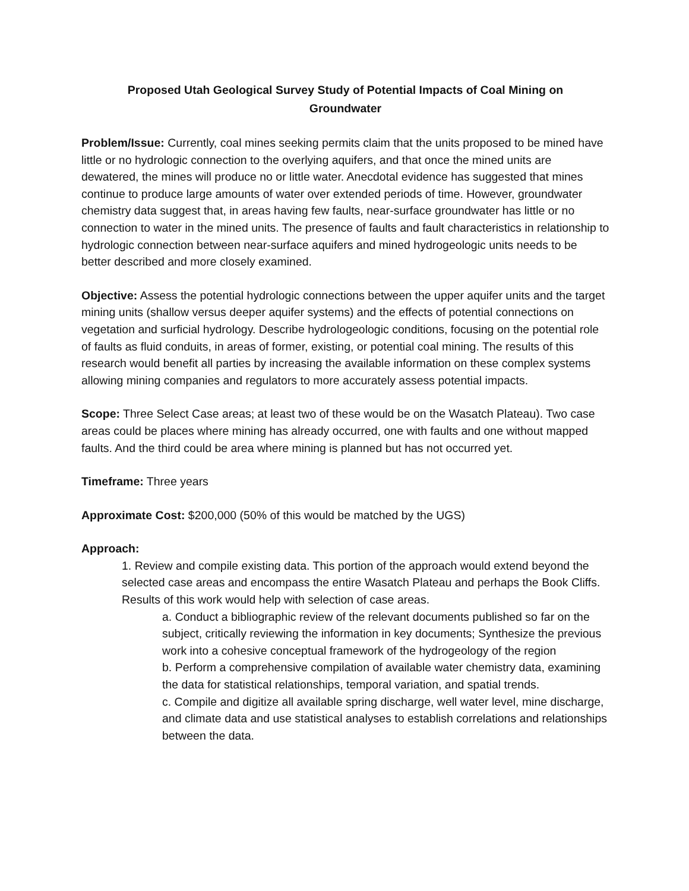Proposed Utah Geological Survey Study of Potential Impacts of Coal Mining on Groundwater
Problem/Issue: Currently, coal mines seeking permits claim that the units proposed to be mined have little or no hydrologic connection to the overlying aquifers, and that once the mined units are dewatered, the mines will produce no or little water. Anecdotal evidence has suggested that mines continue to produce large amounts of water over extended periods of time. However, groundwater chemistry data suggest that, in areas having few faults, near-surface groundwater has little or no connection to water in the mined units. The presence of faults and fault characteristics in relationship to hydrologic connection between near-surface aquifers and mined hydrogeologic units needs to be better described and more closely examined.
Objective: Assess the potential hydrologic connections between the upper aquifer units and the target mining units (shallow versus deeper aquifer systems) and the effects of potential connections on vegetation and surficial hydrology. Describe hydrologeologic conditions, focusing on the potential role of faults as fluid conduits, in areas of former, existing, or potential coal mining. The results of this research would benefit all parties by increasing the available information on these complex systems allowing mining companies and regulators to more accurately assess potential impacts.
Scope: Three Select Case areas; at least two of these would be on the Wasatch Plateau). Two case areas could be places where mining has already occurred, one with faults and one without mapped faults. And the third could be area where mining is planned but has not occurred yet.
Timeframe: Three years
Approximate Cost: $200,000 (50% of this would be matched by the UGS)
Approach:
1. Review and compile existing data. This portion of the approach would extend beyond the selected case areas and encompass the entire Wasatch Plateau and perhaps the Book Cliffs. Results of this work would help with selection of case areas.
a. Conduct a bibliographic review of the relevant documents published so far on the subject, critically reviewing the information in key documents; Synthesize the previous work into a cohesive conceptual framework of the hydrogeology of the region
b. Perform a comprehensive compilation of available water chemistry data, examining the data for statistical relationships, temporal variation, and spatial trends.
c. Compile and digitize all available spring discharge, well water level, mine discharge, and climate data and use statistical analyses to establish correlations and relationships between the data.